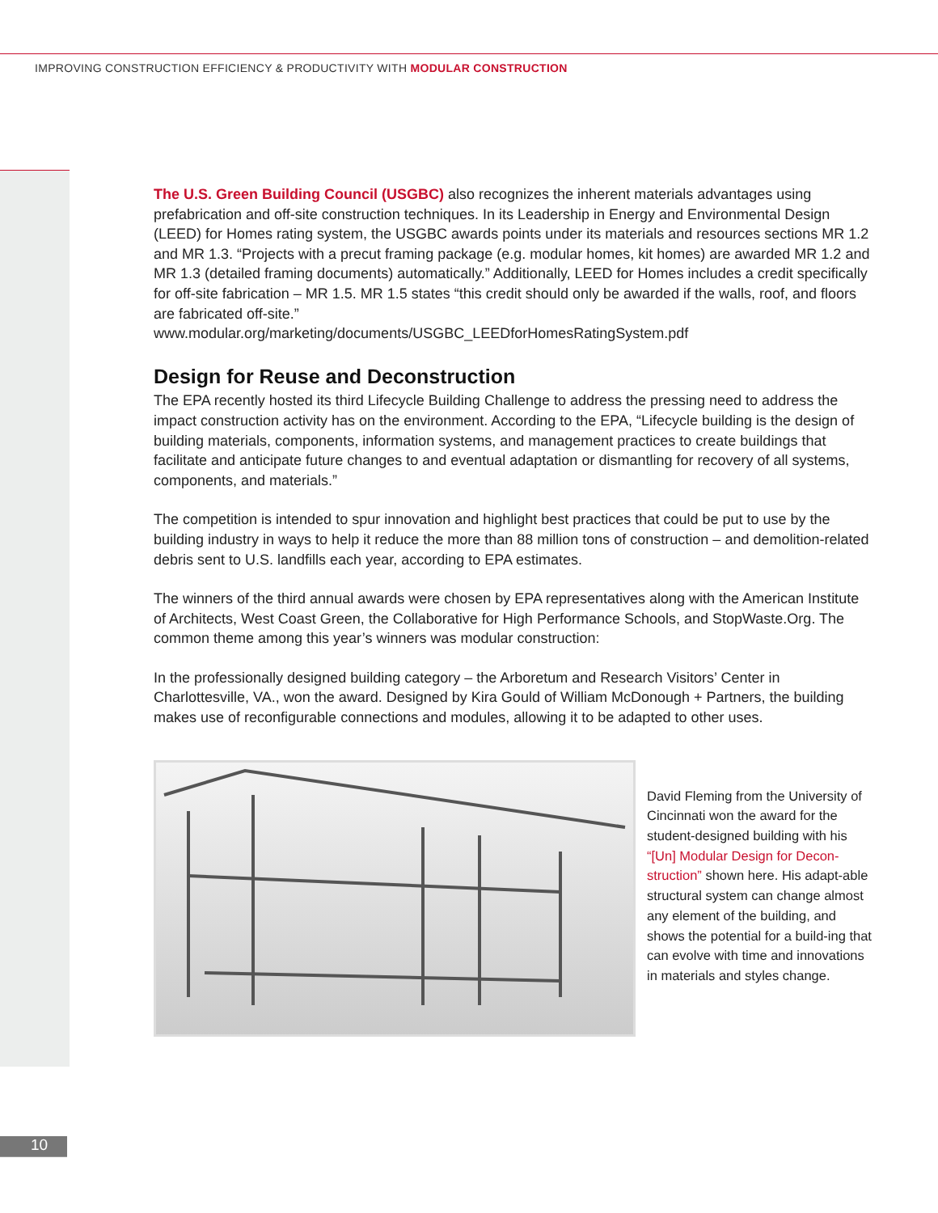IMPROVING CONSTRUCTION EFFICIENCY & PRODUCTIVITY WITH MODULAR CONSTRUCTION
The U.S. Green Building Council (USGBC) also recognizes the inherent materials advantages using prefabrication and off-site construction techniques. In its Leadership in Energy and Environmental Design (LEED) for Homes rating system, the USGBC awards points under its materials and resources sections MR 1.2 and MR 1.3. “Projects with a precut framing package (e.g. modular homes, kit homes) are awarded MR 1.2 and MR 1.3 (detailed framing documents) automatically.” Additionally, LEED for Homes includes a credit specifically for off-site fabrication – MR 1.5. MR 1.5 states “this credit should only be awarded if the walls, roof, and floors are fabricated off-site.”
www.modular.org/marketing/documents/USGBC_LEEDforHomesRatingSystem.pdf
Design for Reuse and Deconstruction
The EPA recently hosted its third Lifecycle Building Challenge to address the pressing need to address the impact construction activity has on the environment. According to the EPA, “Lifecycle building is the design of building materials, components, information systems, and management practices to create buildings that facilitate and anticipate future changes to and eventual adaptation or dismantling for recovery of all systems, components, and materials.”
The competition is intended to spur innovation and highlight best practices that could be put to use by the building industry in ways to help it reduce the more than 88 million tons of construction – and demolition-related debris sent to U.S. landfills each year, according to EPA estimates.
The winners of the third annual awards were chosen by EPA representatives along with the American Institute of Architects, West Coast Green, the Collaborative for High Performance Schools, and StopWaste.Org. The common theme among this year’s winners was modular construction:
In the professionally designed building category – the Arboretum and Research Visitors’ Center in Charlottesville, VA., won the award. Designed by Kira Gould of William McDonough + Partners, the building makes use of reconfigurable connections and modules, allowing it to be adapted to other uses.
David Fleming from the University of Cincinnati won the award for the student-designed building with his “[Un] Modular Design for Decon-struction” shown here. His adapt-able structural system can change almost any element of the building, and shows the potential for a build-ing that can evolve with time and innovations in materials and styles change.
10